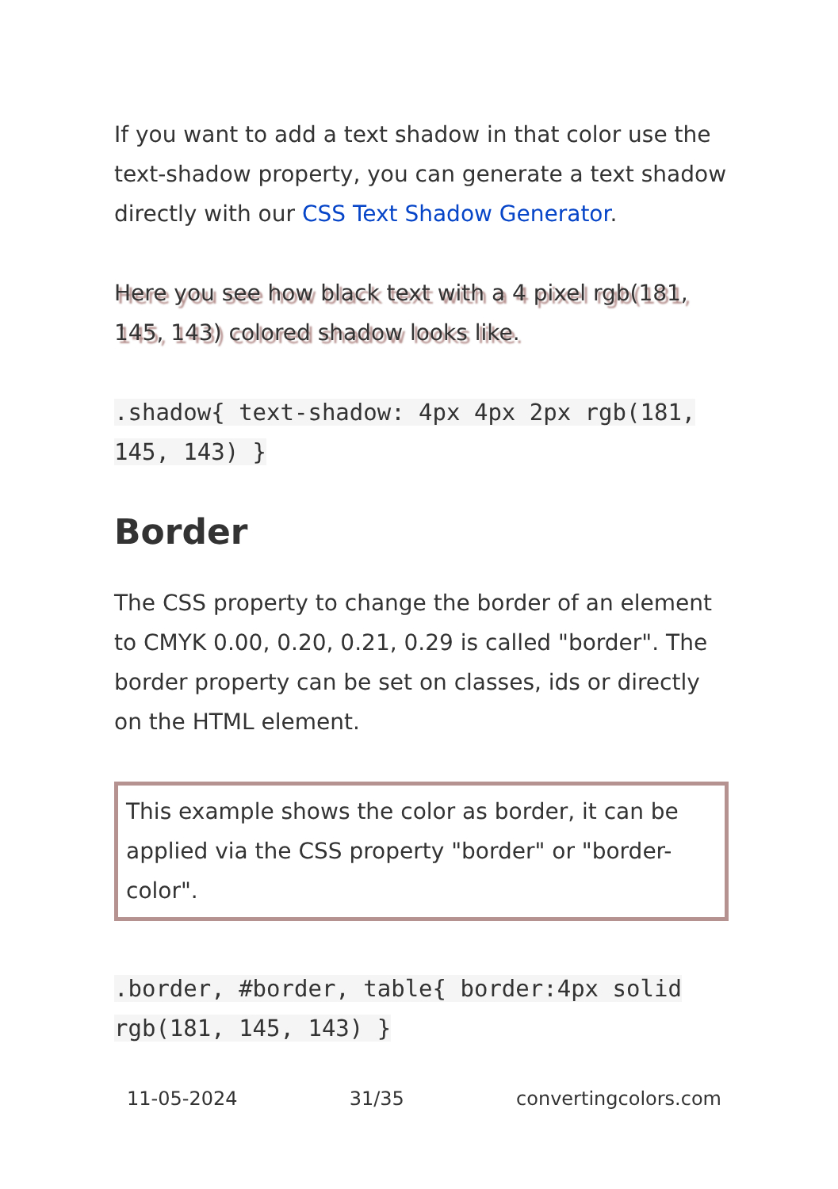If you want to add a text shadow in that color use the text-shadow property, you can generate a text shadow directly with our CSS Text Shadow Generator.
Here you see how black text with a 4 pixel rgb(181, 145, 143) colored shadow looks like.
.shadow{ text-shadow: 4px 4px 2px rgb(181, 145, 143) }
Border
The CSS property to change the border of an element to CMYK 0.00, 0.20, 0.21, 0.29 is called "border". The border property can be set on classes, ids or directly on the HTML element.
This example shows the color as border, it can be applied via the CSS property "border" or "border-color".
.border, #border, table{ border:4px solid rgb(181, 145, 143) }
11-05-2024 31/35 convertingcolors.com